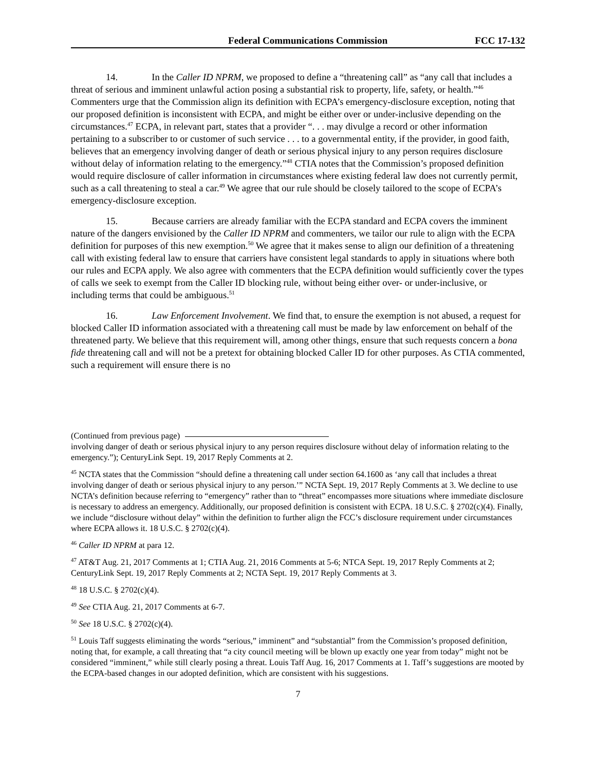Federal Communications Commission FCC 17-132
14. In the Caller ID NPRM, we proposed to define a “threatening call” as “any call that includes a threat of serious and imminent unlawful action posing a substantial risk to property, life, safety, or health.”<sup>46</sup> Commenters urge that the Commission align its definition with ECPA’s emergency-disclosure exception, noting that our proposed definition is inconsistent with ECPA, and might be either over or under-inclusive depending on the circumstances.<sup>47</sup> ECPA, in relevant part, states that a provider “. . . may divulge a record or other information pertaining to a subscriber to or customer of such service . . . to a governmental entity, if the provider, in good faith, believes that an emergency involving danger of death or serious physical injury to any person requires disclosure without delay of information relating to the emergency.”<sup>48</sup> CTIA notes that the Commission’s proposed definition would require disclosure of caller information in circumstances where existing federal law does not currently permit, such as a call threatening to steal a car.<sup>49</sup> We agree that our rule should be closely tailored to the scope of ECPA’s emergency-disclosure exception.
15. Because carriers are already familiar with the ECPA standard and ECPA covers the imminent nature of the dangers envisioned by the Caller ID NPRM and commenters, we tailor our rule to align with the ECPA definition for purposes of this new exemption.<sup>50</sup> We agree that it makes sense to align our definition of a threatening call with existing federal law to ensure that carriers have consistent legal standards to apply in situations where both our rules and ECPA apply. We also agree with commenters that the ECPA definition would sufficiently cover the types of calls we seek to exempt from the Caller ID blocking rule, without being either over- or under-inclusive, or including terms that could be ambiguous.<sup>51</sup>
16. Law Enforcement Involvement. We find that, to ensure the exemption is not abused, a request for blocked Caller ID information associated with a threatening call must be made by law enforcement on behalf of the threatened party. We believe that this requirement will, among other things, ensure that such requests concern a bona fide threatening call and will not be a pretext for obtaining blocked Caller ID for other purposes. As CTIA commented, such a requirement will ensure there is no
(Continued from previous page)
involving danger of death or serious physical injury to any person requires disclosure without delay of information relating to the emergency.”); CenturyLink Sept. 19, 2017 Reply Comments at 2.
<sup>45</sup> NCTA states that the Commission “should define a threatening call under section 64.1600 as ‘any call that includes a threat involving danger of death or serious physical injury to any person.’” NCTA Sept. 19, 2017 Reply Comments at 3. We decline to use NCTA’s definition because referring to “emergency” rather than to “threat” encompasses more situations where immediate disclosure is necessary to address an emergency. Additionally, our proposed definition is consistent with ECPA. 18 U.S.C. § 2702(c)(4). Finally, we include “disclosure without delay” within the definition to further align the FCC’s disclosure requirement under circumstances where ECPA allows it. 18 U.S.C. § 2702(c)(4).
<sup>46</sup> Caller ID NPRM at para 12.
<sup>47</sup> AT&T Aug. 21, 2017 Comments at 1; CTIA Aug. 21, 2016 Comments at 5-6; NTCA Sept. 19, 2017 Reply Comments at 2; CenturyLink Sept. 19, 2017 Reply Comments at 2; NCTA Sept. 19, 2017 Reply Comments at 3.
<sup>48</sup> 18 U.S.C. § 2702(c)(4).
<sup>49</sup> See CTIA Aug. 21, 2017 Comments at 6-7.
<sup>50</sup> See 18 U.S.C. § 2702(c)(4).
<sup>51</sup> Louis Taff suggests eliminating the words “serious,” imminent” and “substantial” from the Commission’s proposed definition, noting that, for example, a call threating that “a city council meeting will be blown up exactly one year from today” might not be considered “imminent,” while still clearly posing a threat. Louis Taff Aug. 16, 2017 Comments at 1. Taff’s suggestions are mooted by the ECPA-based changes in our adopted definition, which are consistent with his suggestions.
7